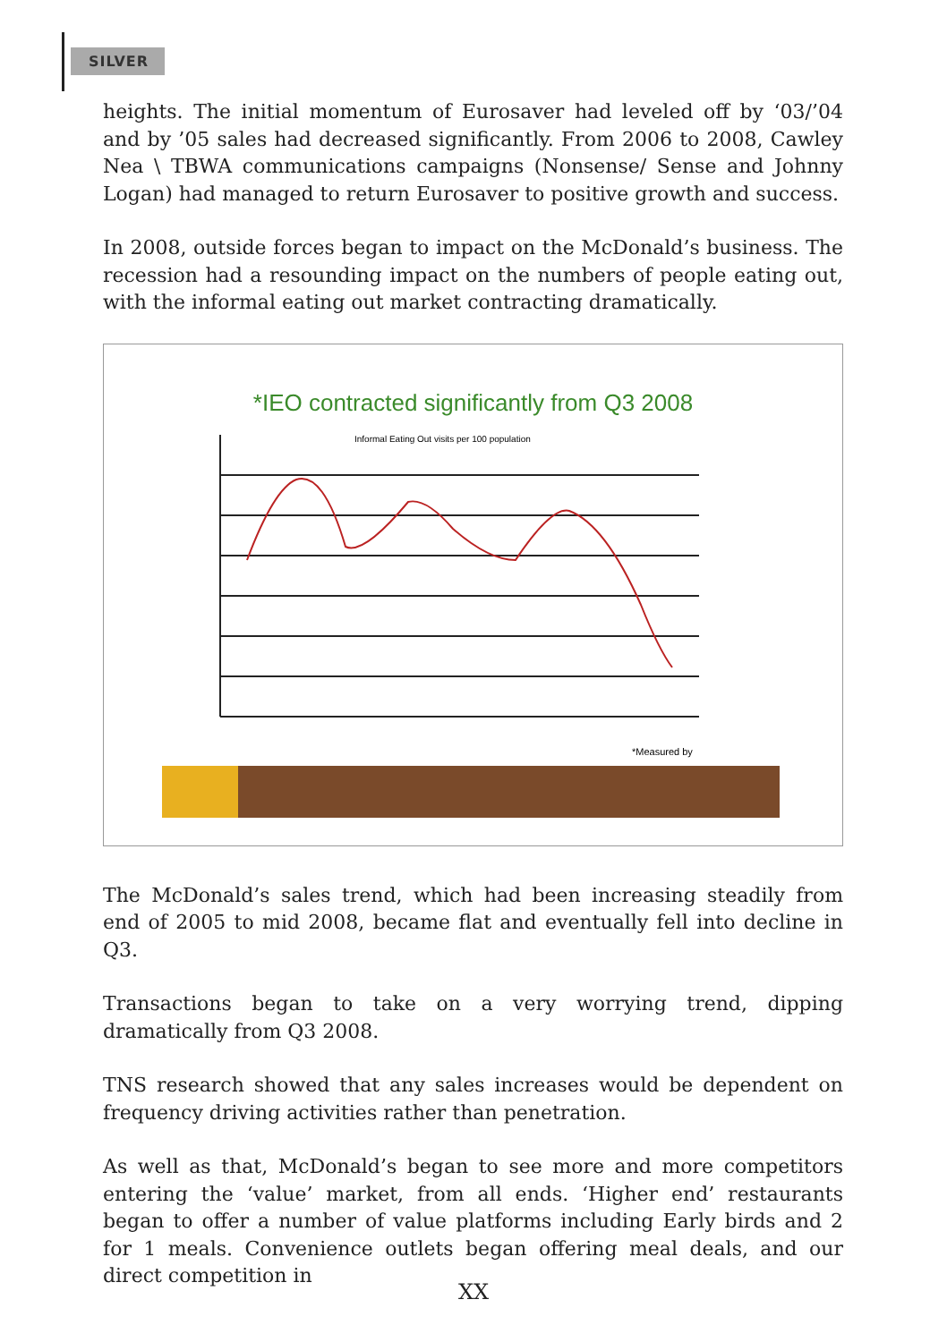SILVER
heights. The initial momentum of Eurosaver had leveled off by ‘03/’04 and by ’05 sales had decreased significantly. From 2006 to 2008, Cawley Nea \ TBWA communications campaigns (Nonsense/ Sense and Johnny Logan) had managed to return Eurosaver to positive growth and success.
In 2008, outside forces began to impact on the McDonald’s business. The recession had a resounding impact on the numbers of people eating out, with the informal eating out market contracting dramatically.
*IEO contracted significantly from Q3 2008
Informal Eating Out visits per 100 population
*Measured by
The McDonald’s sales trend, which had been increasing steadily from end of 2005 to mid 2008, became flat and eventually fell into decline in Q3.
Transactions began to take on a very worrying trend, dipping dramatically from Q3 2008.
TNS research showed that any sales increases would be dependent on frequency driving activities rather than penetration.
As well as that, McDonald’s began to see more and more competitors entering the ‘value’ market, from all ends. ‘Higher end’ restaurants began to offer a number of value platforms including Early birds and 2 for 1 meals. Convenience outlets began offering meal deals, and our direct competition in
XX